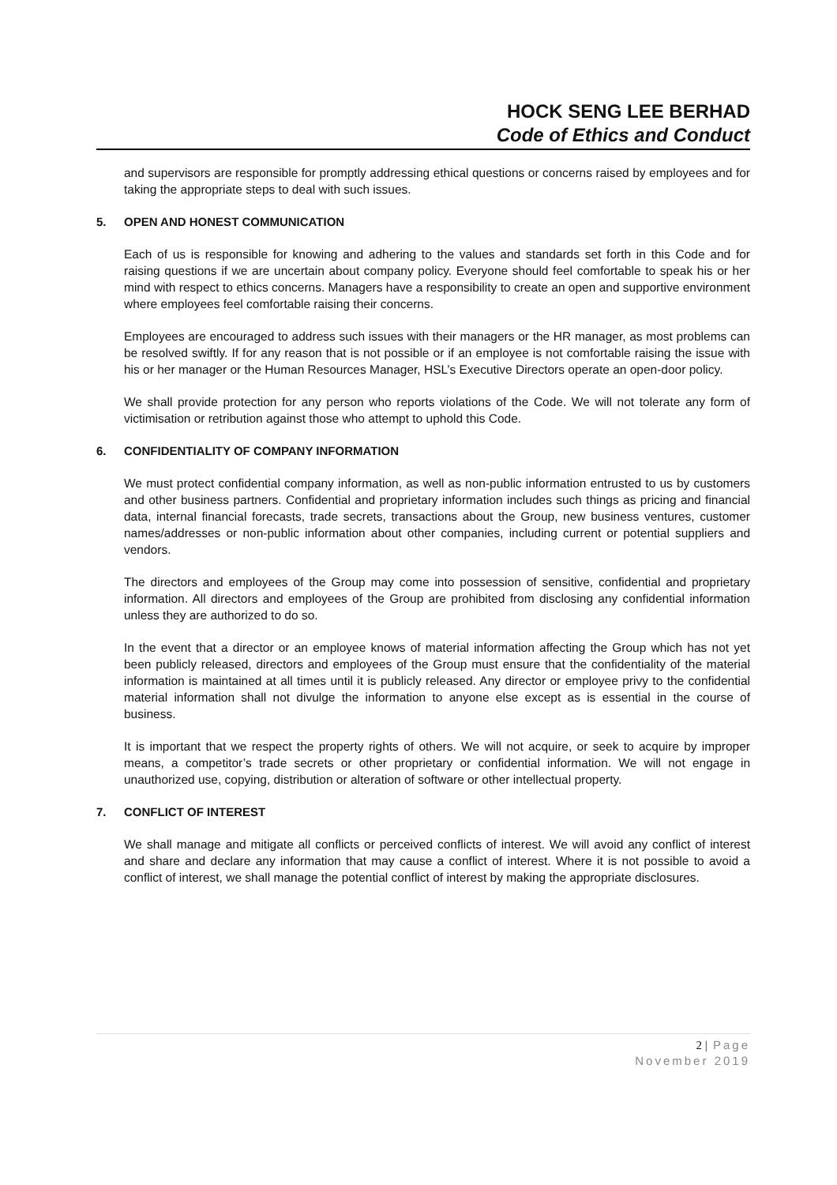HOCK SENG LEE BERHAD
Code of Ethics and Conduct
and supervisors are responsible for promptly addressing ethical questions or concerns raised by employees and for taking the appropriate steps to deal with such issues.
5. OPEN AND HONEST COMMUNICATION
Each of us is responsible for knowing and adhering to the values and standards set forth in this Code and for raising questions if we are uncertain about company policy. Everyone should feel comfortable to speak his or her mind with respect to ethics concerns. Managers have a responsibility to create an open and supportive environment where employees feel comfortable raising their concerns.
Employees are encouraged to address such issues with their managers or the HR manager, as most problems can be resolved swiftly. If for any reason that is not possible or if an employee is not comfortable raising the issue with his or her manager or the Human Resources Manager, HSL’s Executive Directors operate an open-door policy.
We shall provide protection for any person who reports violations of the Code. We will not tolerate any form of victimisation or retribution against those who attempt to uphold this Code.
6. CONFIDENTIALITY OF COMPANY INFORMATION
We must protect confidential company information, as well as non-public information entrusted to us by customers and other business partners. Confidential and proprietary information includes such things as pricing and financial data, internal financial forecasts, trade secrets, transactions about the Group, new business ventures, customer names/addresses or non-public information about other companies, including current or potential suppliers and vendors.
The directors and employees of the Group may come into possession of sensitive, confidential and proprietary information. All directors and employees of the Group are prohibited from disclosing any confidential information unless they are authorized to do so.
In the event that a director or an employee knows of material information affecting the Group which has not yet been publicly released, directors and employees of the Group must ensure that the confidentiality of the material information is maintained at all times until it is publicly released. Any director or employee privy to the confidential material information shall not divulge the information to anyone else except as is essential in the course of business.
It is important that we respect the property rights of others. We will not acquire, or seek to acquire by improper means, a competitor’s trade secrets or other proprietary or confidential information. We will not engage in unauthorized use, copying, distribution or alteration of software or other intellectual property.
7. CONFLICT OF INTEREST
We shall manage and mitigate all conflicts or perceived conflicts of interest. We will avoid any conflict of interest and share and declare any information that may cause a conflict of interest. Where it is not possible to avoid a conflict of interest, we shall manage the potential conflict of interest by making the appropriate disclosures.
2 | Page
November 2019